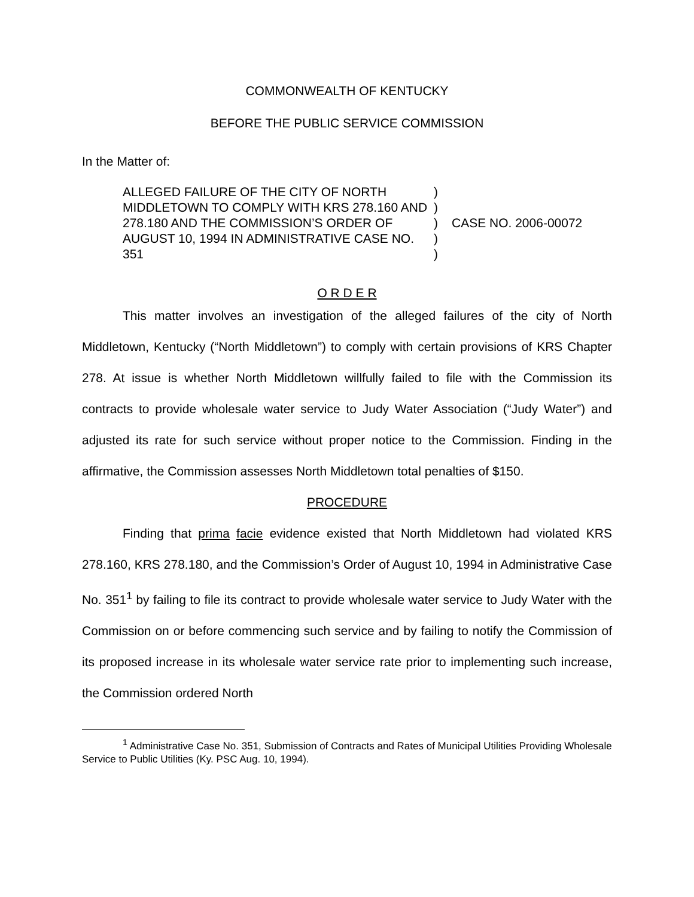COMMONWEALTH OF KENTUCKY
BEFORE THE PUBLIC SERVICE COMMISSION
In the Matter of:
ALLEGED FAILURE OF THE CITY OF NORTH MIDDLETOWN TO COMPLY WITH KRS 278.160 AND 278.180 AND THE COMMISSION’S ORDER OF AUGUST 10, 1994 IN ADMINISTRATIVE CASE NO. 351
)
)
)
)
)
CASE NO. 2006-00072
O R D E R
This matter involves an investigation of the alleged failures of the city of North Middletown, Kentucky (“North Middletown”) to comply with certain provisions of KRS Chapter 278. At issue is whether North Middletown willfully failed to file with the Commission its contracts to provide wholesale water service to Judy Water Association (“Judy Water”) and adjusted its rate for such service without proper notice to the Commission. Finding in the affirmative, the Commission assesses North Middletown total penalties of $150.
PROCEDURE
Finding that prima facie evidence existed that North Middletown had violated KRS 278.160, KRS 278.180, and the Commission’s Order of August 10, 1994 in Administrative Case No. 351<sup>1</sup> by failing to file its contract to provide wholesale water service to Judy Water with the Commission on or before commencing such service and by failing to notify the Commission of its proposed increase in its wholesale water service rate prior to implementing such increase, the Commission ordered North
<sup>1</sup> Administrative Case No. 351, Submission of Contracts and Rates of Municipal Utilities Providing Wholesale Service to Public Utilities (Ky. PSC Aug. 10, 1994).